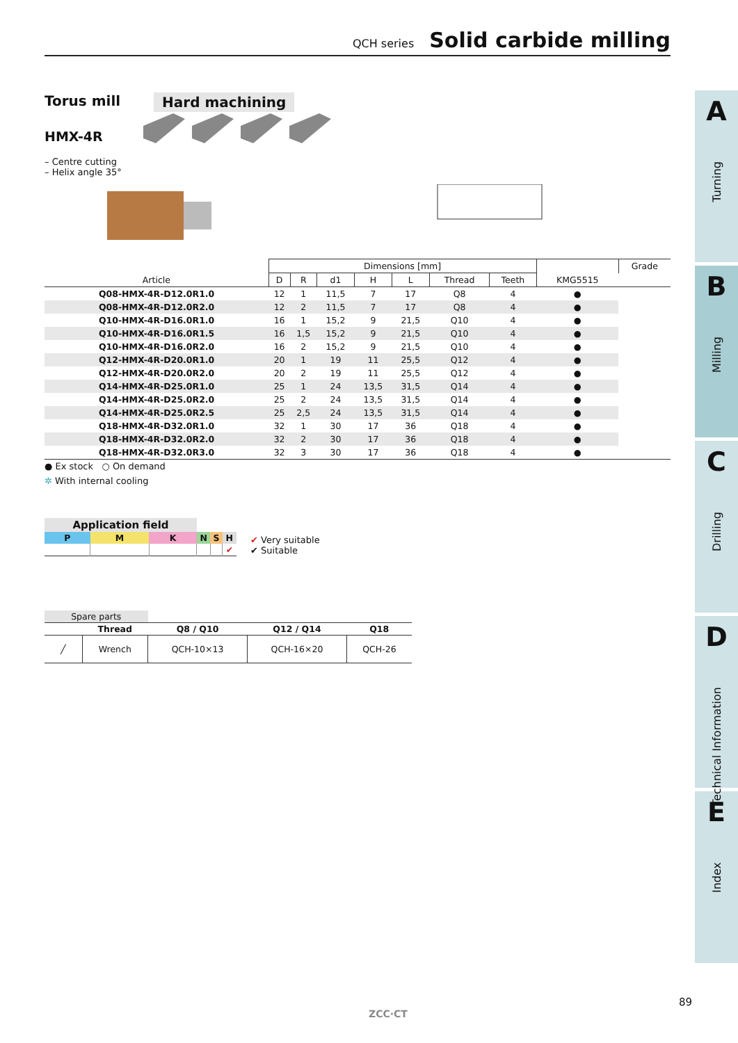QCH series Solid carbide milling
Torus mill Hard machining
HMX-4R
– Centre cutting
– Helix angle 35°
| | Dimensions [mm] | | | | | | | | Grade |
| --- | --- | --- | --- | --- | --- | --- | --- | --- | --- |
| Article | D | R | d1 | H | L | Thread | Teeth | KMG5515 | |
| Q08-HMX-4R-D12.0R1.0 | 12 | 1 | 11,5 | 7 | 17 | Q8 | 4 | ● | |
| Q08-HMX-4R-D12.0R2.0 | 12 | 2 | 11,5 | 7 | 17 | Q8 | 4 | ● | |
| Q10-HMX-4R-D16.0R1.0 | 16 | 1 | 15,2 | 9 | 21,5 | Q10 | 4 | ● | |
| Q10-HMX-4R-D16.0R1.5 | 16 | 1,5 | 15,2 | 9 | 21,5 | Q10 | 4 | ● | |
| Q10-HMX-4R-D16.0R2.0 | 16 | 2 | 15,2 | 9 | 21,5 | Q10 | 4 | ● | |
| Q12-HMX-4R-D20.0R1.0 | 20 | 1 | 19 | 11 | 25,5 | Q12 | 4 | ● | |
| Q12-HMX-4R-D20.0R2.0 | 20 | 2 | 19 | 11 | 25,5 | Q12 | 4 | ● | |
| Q14-HMX-4R-D25.0R1.0 | 25 | 1 | 24 | 13,5 | 31,5 | Q14 | 4 | ● | |
| Q14-HMX-4R-D25.0R2.0 | 25 | 2 | 24 | 13,5 | 31,5 | Q14 | 4 | ● | |
| Q14-HMX-4R-D25.0R2.5 | 25 | 2,5 | 24 | 13,5 | 31,5 | Q14 | 4 | ● | |
| Q18-HMX-4R-D32.0R1.0 | 32 | 1 | 30 | 17 | 36 | Q18 | 4 | ● | |
| Q18-HMX-4R-D32.0R2.0 | 32 | 2 | 30 | 17 | 36 | Q18 | 4 | ● | |
| Q18-HMX-4R-D32.0R3.0 | 32 | 3 | 30 | 17 | 36 | Q18 | 4 | ● | |
● Ex stock ○ On demand
✲ With internal cooling
| Application field | | | | | |
| --- | --- | --- | --- | --- | --- |
| P | M | K | N | S | H |
| | | | | | ✔ |
✔ Very suitable
✔ Suitable
| Spare parts | | | | |
| --- | --- | --- | --- | --- |
| | Thread | Q8 / Q10 | Q12 / Q14 | Q18 |
| ╱ | Wrench | QCH-10×13 | QCH-16×20 | QCH-26 |
A
Turning
B
Milling
C
Drilling
D
Technical Information
E
Index
ZCC·CT
89